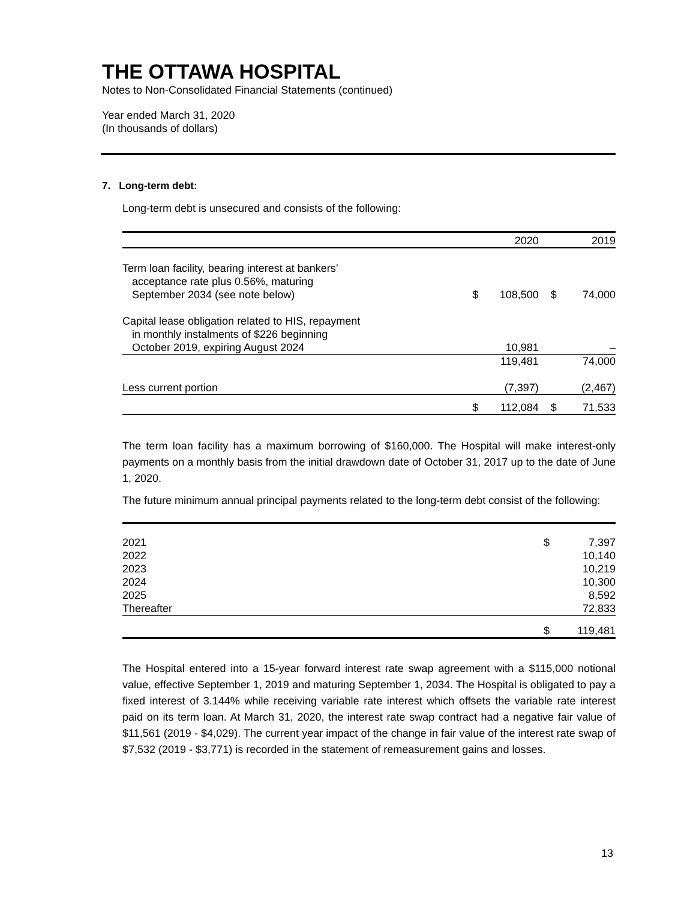THE OTTAWA HOSPITAL
Notes to Non-Consolidated Financial Statements (continued)
Year ended March 31, 2020
(In thousands of dollars)
7. Long-term debt:
Long-term debt is unsecured and consists of the following:
| | | 2020 | | 2019 |
| Term loan facility, bearing interest at bankers’ acceptance rate plus 0.56%, maturing September 2034 (see note below) | $ | 108,500 | $ | 74,000 |
| Capital lease obligation related to HIS, repayment in monthly instalments of $226 beginning October 2019, expiring August 2024 | | 10,981 | | – |
| | | 119,481 | | 74,000 |
| Less current portion | | (7,397) | | (2,467) |
| | $ | 112,084 | $ | 71,533 |
The term loan facility has a maximum borrowing of $160,000. The Hospital will make interest-only payments on a monthly basis from the initial drawdown date of October 31, 2017 up to the date of June 1, 2020.
The future minimum annual principal payments related to the long-term debt consist of the following:
| 2021 | $ | 7,397 |
| 2022 | | 10,140 |
| 2023 | | 10,219 |
| 2024 | | 10,300 |
| 2025 | | 8,592 |
| Thereafter | | 72,833 |
| | $ | 119,481 |
The Hospital entered into a 15-year forward interest rate swap agreement with a $115,000 notional value, effective September 1, 2019 and maturing September 1, 2034. The Hospital is obligated to pay a fixed interest of 3.144% while receiving variable rate interest which offsets the variable rate interest paid on its term loan. At March 31, 2020, the interest rate swap contract had a negative fair value of $11,561 (2019 - $4,029). The current year impact of the change in fair value of the interest rate swap of $7,532 (2019 - $3,771) is recorded in the statement of remeasurement gains and losses.
13